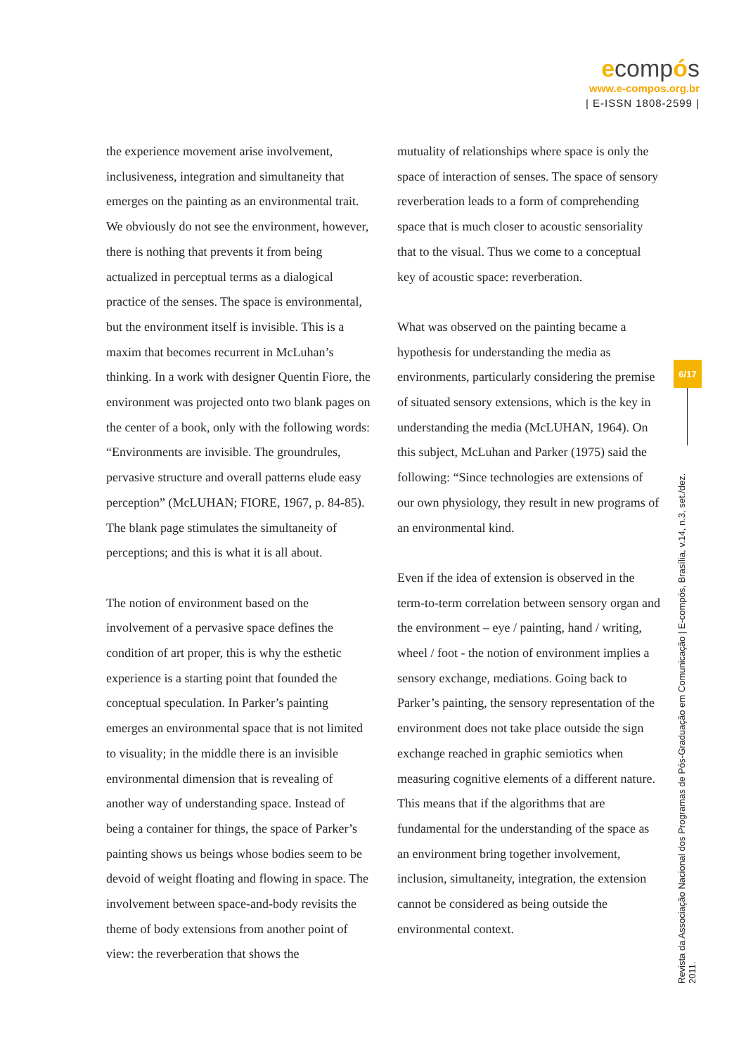ecompós
www.e-compos.org.br
| E-ISSN 1808-2599 |
the experience movement arise involvement, inclusiveness, integration and simultaneity that emerges on the painting as an environmental trait. We obviously do not see the environment, however, there is nothing that prevents it from being actualized in perceptual terms as a dialogical practice of the senses. The space is environmental, but the environment itself is invisible. This is a maxim that becomes recurrent in McLuhan’s thinking. In a work with designer Quentin Fiore, the environment was projected onto two blank pages on the center of a book, only with the following words: “Environments are invisible. The groundrules, pervasive structure and overall patterns elude easy perception” (McLUHAN; FIORE, 1967, p. 84-85). The blank page stimulates the simultaneity of perceptions; and this is what it is all about.
The notion of environment based on the involvement of a pervasive space defines the condition of art proper, this is why the esthetic experience is a starting point that founded the conceptual speculation. In Parker’s painting emerges an environmental space that is not limited to visuality; in the middle there is an invisible environmental dimension that is revealing of another way of understanding space. Instead of being a container for things, the space of Parker’s painting shows us beings whose bodies seem to be devoid of weight floating and flowing in space. The involvement between space-and-body revisits the theme of body extensions from another point of view: the reverberation that shows the
mutuality of relationships where space is only the space of interaction of senses. The space of sensory reverberation leads to a form of comprehending space that is much closer to acoustic sensoriality that to the visual. Thus we come to a conceptual key of acoustic space: reverberation.
What was observed on the painting became a hypothesis for understanding the media as environments, particularly considering the premise of situated sensory extensions, which is the key in understanding the media (McLUHAN, 1964). On this subject, McLuhan and Parker (1975) said the following: “Since technologies are extensions of our own physiology, they result in new programs of an environmental kind.
Even if the idea of extension is observed in the term-to-term correlation between sensory organ and the environment – eye / painting, hand / writing, wheel / foot - the notion of environment implies a sensory exchange, mediations. Going back to Parker’s painting, the sensory representation of the environment does not take place outside the sign exchange reached in graphic semiotics when measuring cognitive elements of a different nature. This means that if the algorithms that are fundamental for the understanding of the space as an environment bring together involvement, inclusion, simultaneity, integration, the extension cannot be considered as being outside the environmental context.
6/17
Revista da Associação Nacional dos Programas de Pós-Graduação em Comunicação | E-compós, Brasília, v.14, n.3, set./dez. 2011.